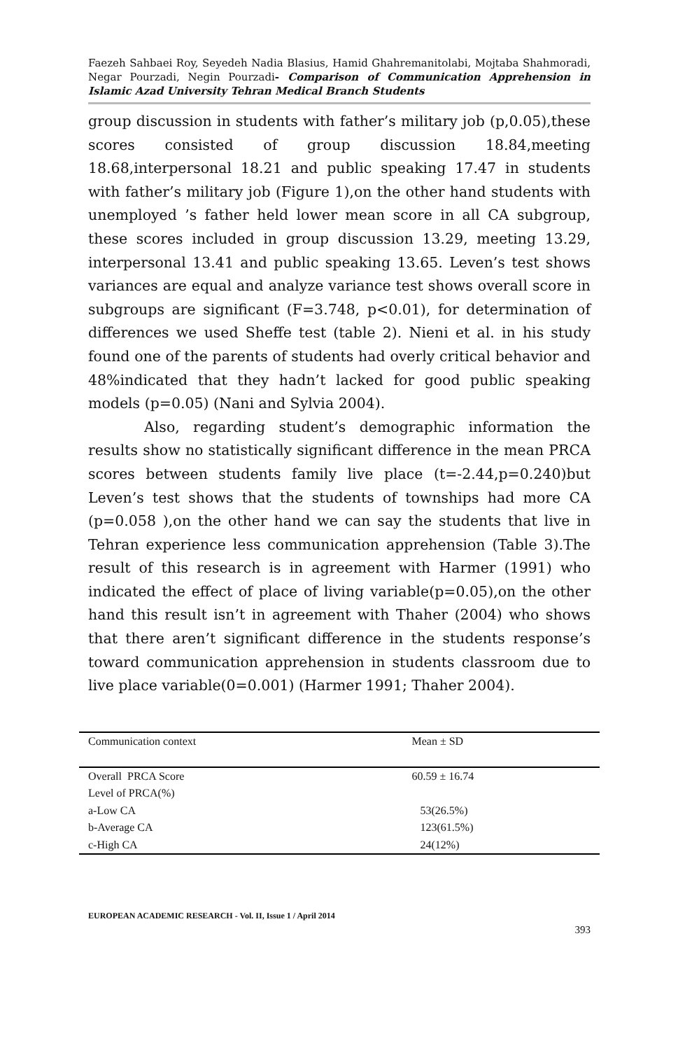Faezeh Sahbaei Roy, Seyedeh Nadia Blasius, Hamid Ghahremanitolabi, Mojtaba Shahmoradi, Negar Pourzadi, Negin Pourzadi- Comparison of Communication Apprehension in Islamic Azad University Tehran Medical Branch Students
group discussion in students with father’s military job (p,0.05),these scores consisted of group discussion 18.84,meeting 18.68,interpersonal 18.21 and public speaking 17.47 in students with father’s military job (Figure 1),on the other hand students with unemployed ’s father held lower mean score in all CA subgroup, these scores included in group discussion 13.29, meeting 13.29, interpersonal 13.41 and public speaking 13.65. Leven’s test shows variances are equal and analyze variance test shows overall score in subgroups are significant (F=3.748, p<0.01), for determination of differences we used Sheffe test (table 2). Nieni et al. in his study found one of the parents of students had overly critical behavior and 48%indicated that they hadn’t lacked for good public speaking models (p=0.05) (Nani and Sylvia 2004).
Also, regarding student’s demographic information the results show no statistically significant difference in the mean PRCA scores between students family live place (t=-2.44,p=0.240)but Leven’s test shows that the students of townships had more CA (p=0.058 ),on the other hand we can say the students that live in Tehran experience less communication apprehension (Table 3).The result of this research is in agreement with Harmer (1991) who indicated the effect of place of living variable(p=0.05),on the other hand this result isn’t in agreement with Thaher (2004) who shows that there aren’t significant difference in the students response’s toward communication apprehension in students classroom due to live place variable(0=0.001) (Harmer 1991; Thaher 2004).
| Communication context | Mean ± SD |
| --- | --- |
| Overall PRCA Score | 60.59 ± 16.74 |
| Level of PRCA(%) | |
| a-Low CA | 53(26.5%) |
| b-Average CA | 123(61.5%) |
| c-High CA | 24(12%) |
EUROPEAN ACADEMIC RESEARCH - Vol. II, Issue 1 / April 2014
393